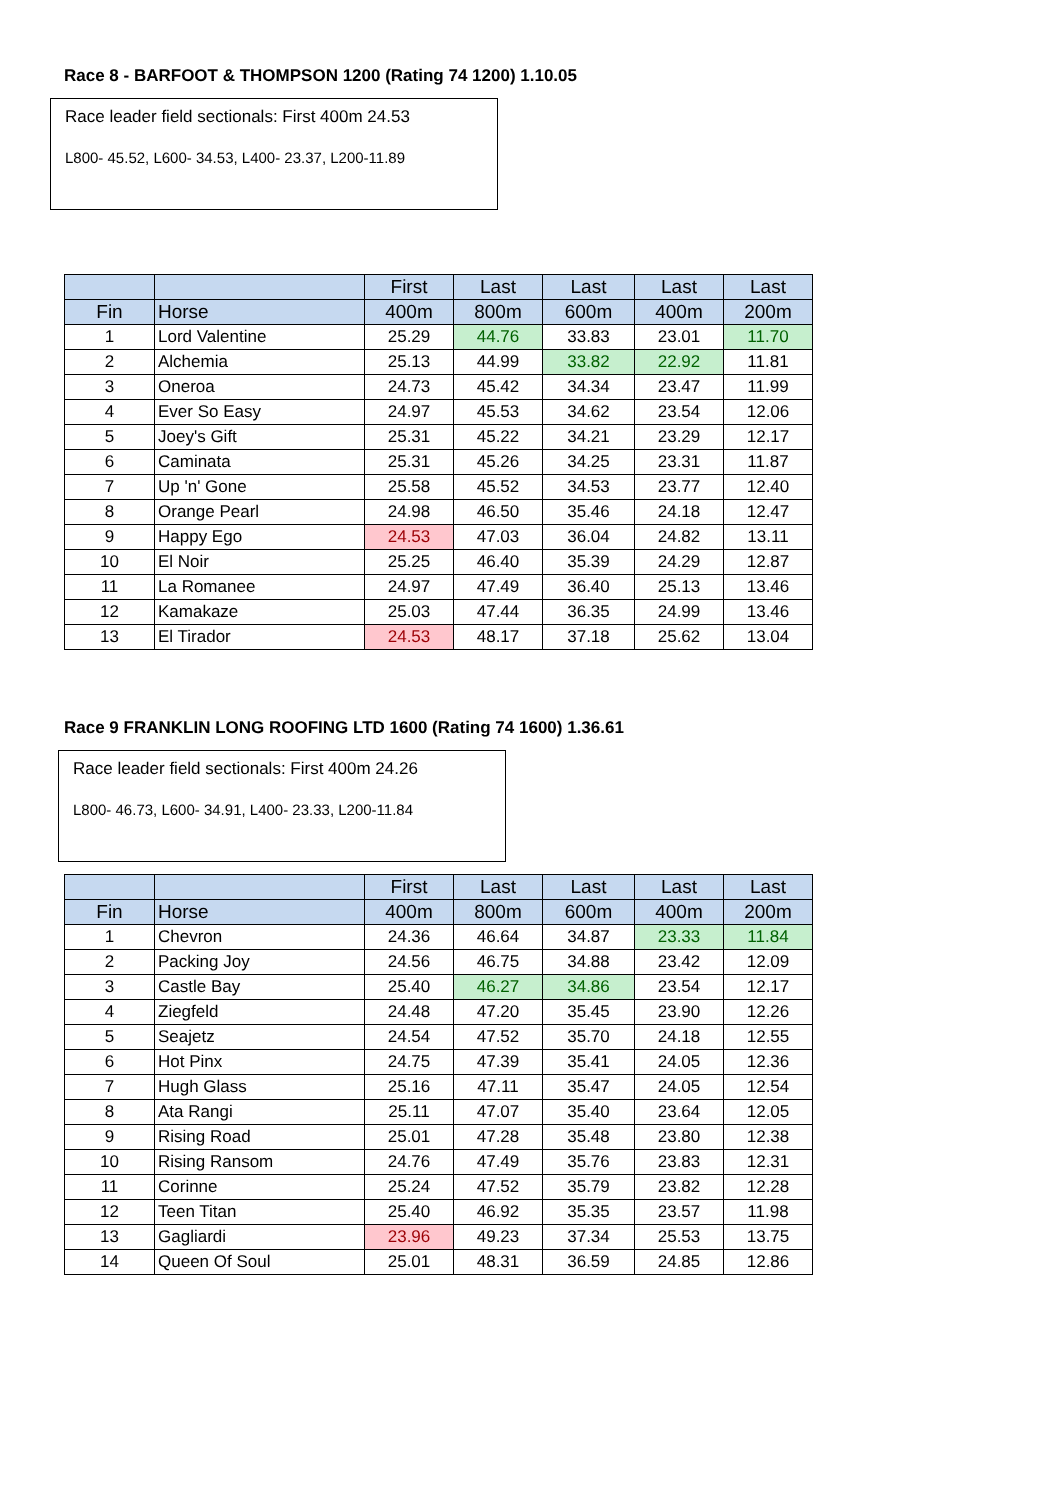Race 8 - BARFOOT & THOMPSON 1200 (Rating 74 1200) 1.10.05
Race leader field sectionals: First 400m 24.53
L800- 45.52, L600- 34.53, L400- 23.37, L200-11.89
| | | First | Last | Last | Last | Last |
| --- | --- | --- | --- | --- | --- | --- |
| Fin | Horse | 400m | 800m | 600m | 400m | 200m |
| 1 | Lord Valentine | 25.29 | 44.76 | 33.83 | 23.01 | 11.70 |
| 2 | Alchemia | 25.13 | 44.99 | 33.82 | 22.92 | 11.81 |
| 3 | Oneroa | 24.73 | 45.42 | 34.34 | 23.47 | 11.99 |
| 4 | Ever So Easy | 24.97 | 45.53 | 34.62 | 23.54 | 12.06 |
| 5 | Joey's Gift | 25.31 | 45.22 | 34.21 | 23.29 | 12.17 |
| 6 | Caminata | 25.31 | 45.26 | 34.25 | 23.31 | 11.87 |
| 7 | Up 'n' Gone | 25.58 | 45.52 | 34.53 | 23.77 | 12.40 |
| 8 | Orange Pearl | 24.98 | 46.50 | 35.46 | 24.18 | 12.47 |
| 9 | Happy Ego | 24.53 | 47.03 | 36.04 | 24.82 | 13.11 |
| 10 | El Noir | 25.25 | 46.40 | 35.39 | 24.29 | 12.87 |
| 11 | La Romanee | 24.97 | 47.49 | 36.40 | 25.13 | 13.46 |
| 12 | Kamakaze | 25.03 | 47.44 | 36.35 | 24.99 | 13.46 |
| 13 | El Tirador | 24.53 | 48.17 | 37.18 | 25.62 | 13.04 |
Race 9 FRANKLIN LONG ROOFING LTD 1600 (Rating 74 1600) 1.36.61
Race leader field sectionals: First 400m 24.26
L800- 46.73, L600- 34.91, L400- 23.33, L200-11.84
| | | First | Last | Last | Last | Last |
| --- | --- | --- | --- | --- | --- | --- |
| Fin | Horse | 400m | 800m | 600m | 400m | 200m |
| 1 | Chevron | 24.36 | 46.64 | 34.87 | 23.33 | 11.84 |
| 2 | Packing Joy | 24.56 | 46.75 | 34.88 | 23.42 | 12.09 |
| 3 | Castle Bay | 25.40 | 46.27 | 34.86 | 23.54 | 12.17 |
| 4 | Ziegfeld | 24.48 | 47.20 | 35.45 | 23.90 | 12.26 |
| 5 | Seajetz | 24.54 | 47.52 | 35.70 | 24.18 | 12.55 |
| 6 | Hot Pinx | 24.75 | 47.39 | 35.41 | 24.05 | 12.36 |
| 7 | Hugh Glass | 25.16 | 47.11 | 35.47 | 24.05 | 12.54 |
| 8 | Ata Rangi | 25.11 | 47.07 | 35.40 | 23.64 | 12.05 |
| 9 | Rising Road | 25.01 | 47.28 | 35.48 | 23.80 | 12.38 |
| 10 | Rising Ransom | 24.76 | 47.49 | 35.76 | 23.83 | 12.31 |
| 11 | Corinne | 25.24 | 47.52 | 35.79 | 23.82 | 12.28 |
| 12 | Teen Titan | 25.40 | 46.92 | 35.35 | 23.57 | 11.98 |
| 13 | Gagliardi | 23.96 | 49.23 | 37.34 | 25.53 | 13.75 |
| 14 | Queen Of Soul | 25.01 | 48.31 | 36.59 | 24.85 | 12.86 |